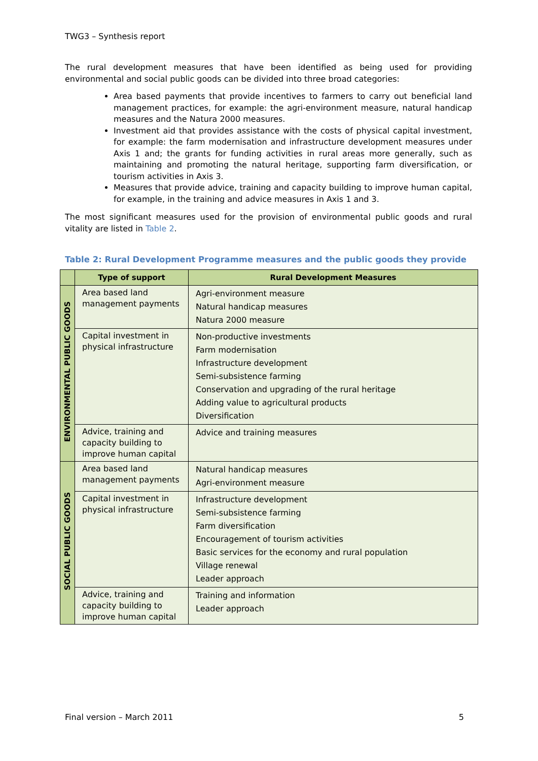TWG3 – Synthesis report
The rural development measures that have been identified as being used for providing environmental and social public goods can be divided into three broad categories:
Area based payments that provide incentives to farmers to carry out beneficial land management practices, for example: the agri-environment measure, natural handicap measures and the Natura 2000 measures.
Investment aid that provides assistance with the costs of physical capital investment, for example: the farm modernisation and infrastructure development measures under Axis 1 and; the grants for funding activities in rural areas more generally, such as maintaining and promoting the natural heritage, supporting farm diversification, or tourism activities in Axis 3.
Measures that provide advice, training and capacity building to improve human capital, for example, in the training and advice measures in Axis 1 and 3.
The most significant measures used for the provision of environmental public goods and rural vitality are listed in Table 2.
Table 2: Rural Development Programme measures and the public goods they provide
| | Type of support | Rural Development Measures |
| --- | --- | --- |
| ENVIRONMENTAL PUBLIC GOODS | Area based land management payments | Agri-environment measure Natural handicap measures Natura 2000 measure |
| | Capital investment in physical infrastructure | Non-productive investments Farm modernisation Infrastructure development Semi-subsistence farming Conservation and upgrading of the rural heritage Adding value to agricultural products Diversification |
| | Advice, training and capacity building to improve human capital | Advice and training measures |
| SOCIAL PUBLIC GOODS | Area based land management payments | Natural handicap measures Agri-environment measure |
| | Capital investment in physical infrastructure | Infrastructure development Semi-subsistence farming Farm diversification Encouragement of tourism activities Basic services for the economy and rural population Village renewal Leader approach |
| | Advice, training and capacity building to improve human capital | Training and information Leader approach |
Final version – March 2011 5